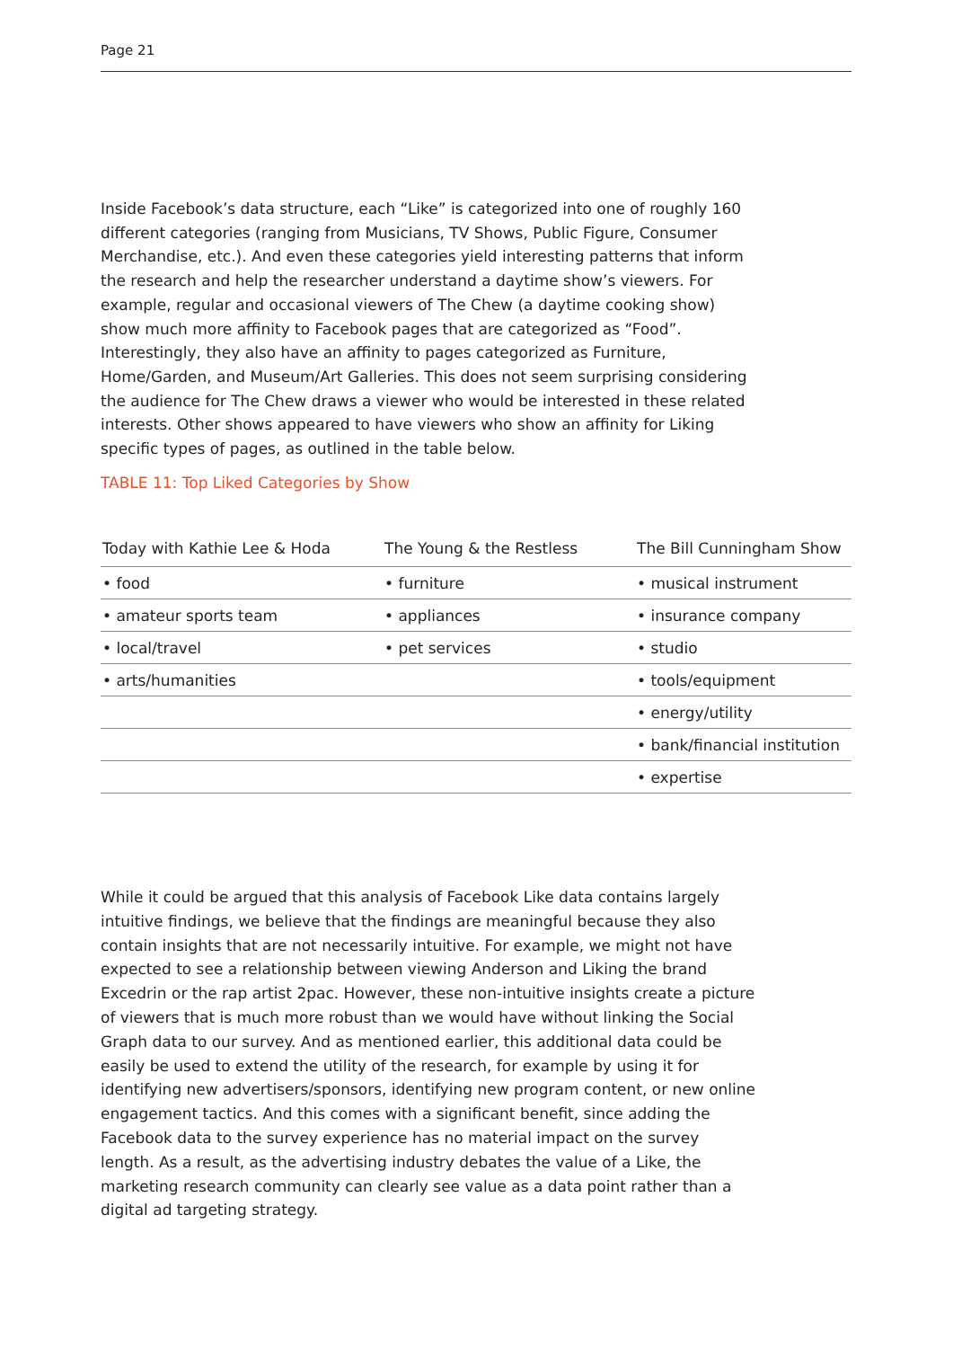Page 21
Inside Facebook’s data structure, each “Like” is categorized into one of roughly 160 different categories (ranging from Musicians, TV Shows, Public Figure, Consumer Merchandise, etc.). And even these categories yield interesting patterns that inform the research and help the researcher understand a daytime show’s viewers. For example, regular and occasional viewers of The Chew (a daytime cooking show) show much more affinity to Facebook pages that are categorized as “Food”. Interestingly, they also have an affinity to pages categorized as Furniture, Home/Garden, and Museum/Art Galleries. This does not seem surprising considering the audience for The Chew draws a viewer who would be interested in these related interests. Other shows appeared to have viewers who show an affinity for Liking specific types of pages, as outlined in the table below.
TABLE 11: Top Liked Categories by Show
| Today with Kathie Lee & Hoda | The Young & the Restless | The Bill Cunningham Show |
| --- | --- | --- |
| • food | • furniture | • musical instrument |
| • amateur sports team | • appliances | • insurance company |
| • local/travel | • pet services | • studio |
| • arts/humanities | | • tools/equipment |
| | | • energy/utility |
| | | • bank/financial institution |
| | | • expertise |
While it could be argued that this analysis of Facebook Like data contains largely intuitive findings, we believe that the findings are meaningful because they also contain insights that are not necessarily intuitive. For example, we might not have expected to see a relationship between viewing Anderson and Liking the brand Excedrin or the rap artist 2pac. However, these non-intuitive insights create a picture of viewers that is much more robust than we would have without linking the Social Graph data to our survey. And as mentioned earlier, this additional data could be easily be used to extend the utility of the research, for example by using it for identifying new advertisers/sponsors, identifying new program content, or new online engagement tactics. And this comes with a significant benefit, since adding the Facebook data to the survey experience has no material impact on the survey length. As a result, as the advertising industry debates the value of a Like, the marketing research community can clearly see value as a data point rather than a digital ad targeting strategy.